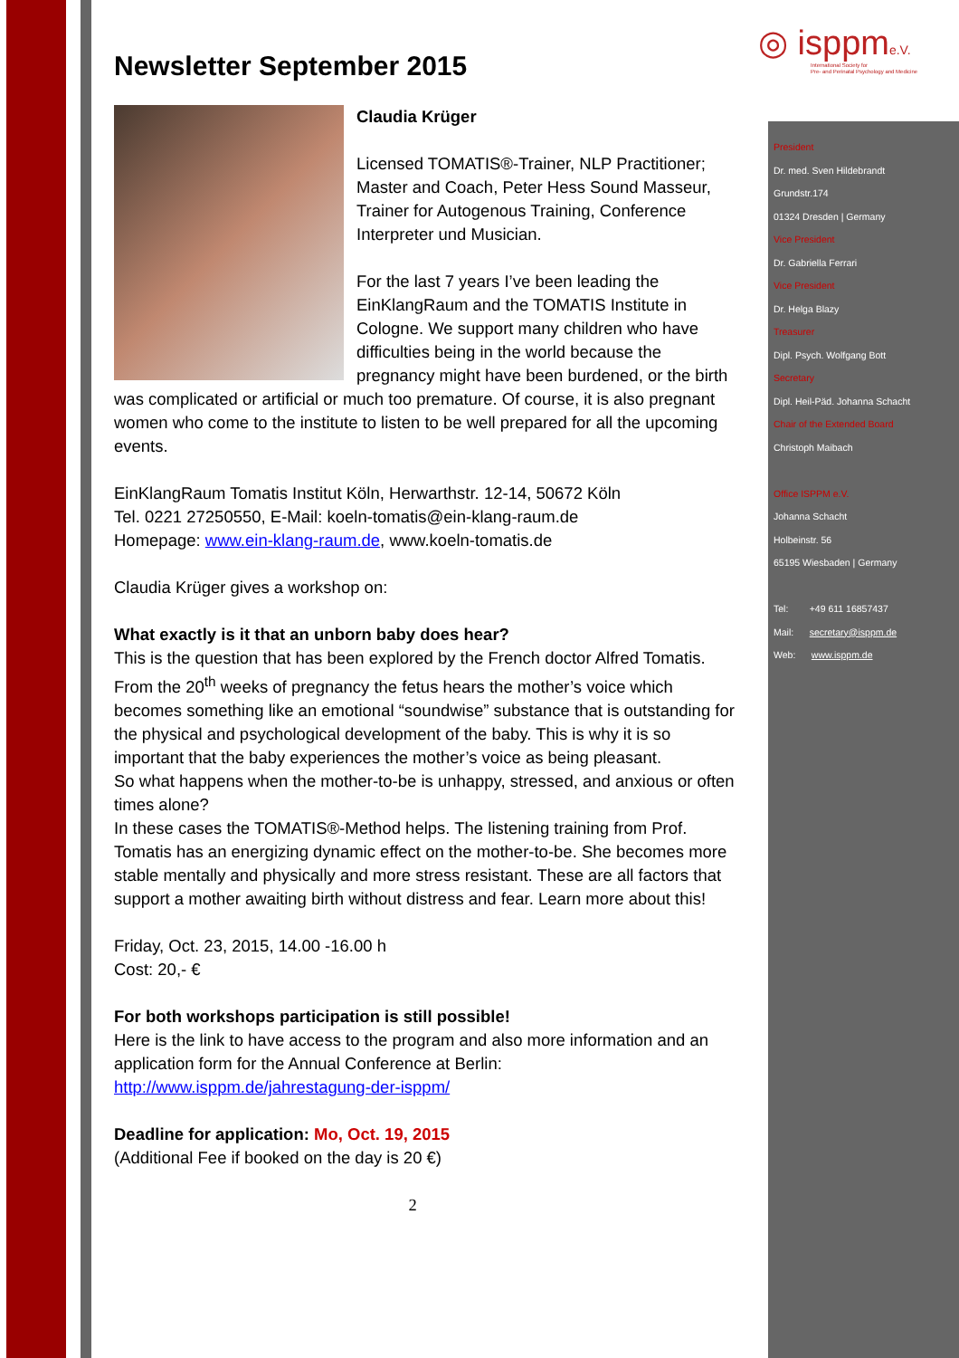◎ isppme.V.
International Society for
Pre- and Perinatal Psychology and Medicine
President
Dr. med. Sven Hildebrandt
Grundstr.174
01324 Dresden | Germany
Vice President
Dr. Gabriella Ferrari
Vice President
Dr. Helga Blazy
Treasurer
Dipl. Psych. Wolfgang Bott
Secretary
Dipl. Heil-Päd. Johanna Schacht
Chair of the Extended Board
Christoph Maibach
Office ISPPM e.V.
Johanna Schacht
Holbeinstr. 56
65195 Wiesbaden | Germany
Tel: +49 611 16857437
Mail: secretary@isppm.de
Web: www.isppm.de
Newsletter September 2015
Claudia Krüger
Licensed TOMATIS®-Trainer, NLP Practitioner; Master and Coach, Peter Hess Sound Masseur, Trainer for Autogenous Training, Conference Interpreter und Musician.
For the last 7 years I’ve been leading the EinKlangRaum and the TOMATIS Institute in Cologne. We support many children who have difficulties being in the world because the pregnancy might have been burdened, or the birth was complicated or artificial or much too premature. Of course, it is also pregnant women who come to the institute to listen to be well prepared for all the upcoming events.
EinKlangRaum Tomatis Institut Köln, Herwarthstr. 12-14, 50672 Köln
Tel. 0221 27250550, E-Mail: koeln-tomatis@ein-klang-raum.de
Homepage: www.ein-klang-raum.de, www.koeln-tomatis.de
Claudia Krüger gives a workshop on:
What exactly is it that an unborn baby does hear?
This is the question that has been explored by the French doctor Alfred Tomatis. From the 20<sup>th</sup> weeks of pregnancy the fetus hears the mother’s voice which becomes something like an emotional “soundwise” substance that is outstanding for the physical and psychological development of the baby. This is why it is so important that the baby experiences the mother’s voice as being pleasant.
So what happens when the mother-to-be is unhappy, stressed, and anxious or often times alone?
In these cases the TOMATIS®-Method helps. The listening training from Prof. Tomatis has an energizing dynamic effect on the mother-to-be. She becomes more stable mentally and physically and more stress resistant. These are all factors that support a mother awaiting birth without distress and fear. Learn more about this!
Friday, Oct. 23, 2015, 14.00 -16.00 h
Cost: 20,- €
For both workshops participation is still possible!
Here is the link to have access to the program and also more information and an application form for the Annual Conference at Berlin:
http://www.isppm.de/jahrestagung-der-isppm/
Deadline for application: Mo, Oct. 19, 2015
(Additional Fee if booked on the day is 20 €)
2